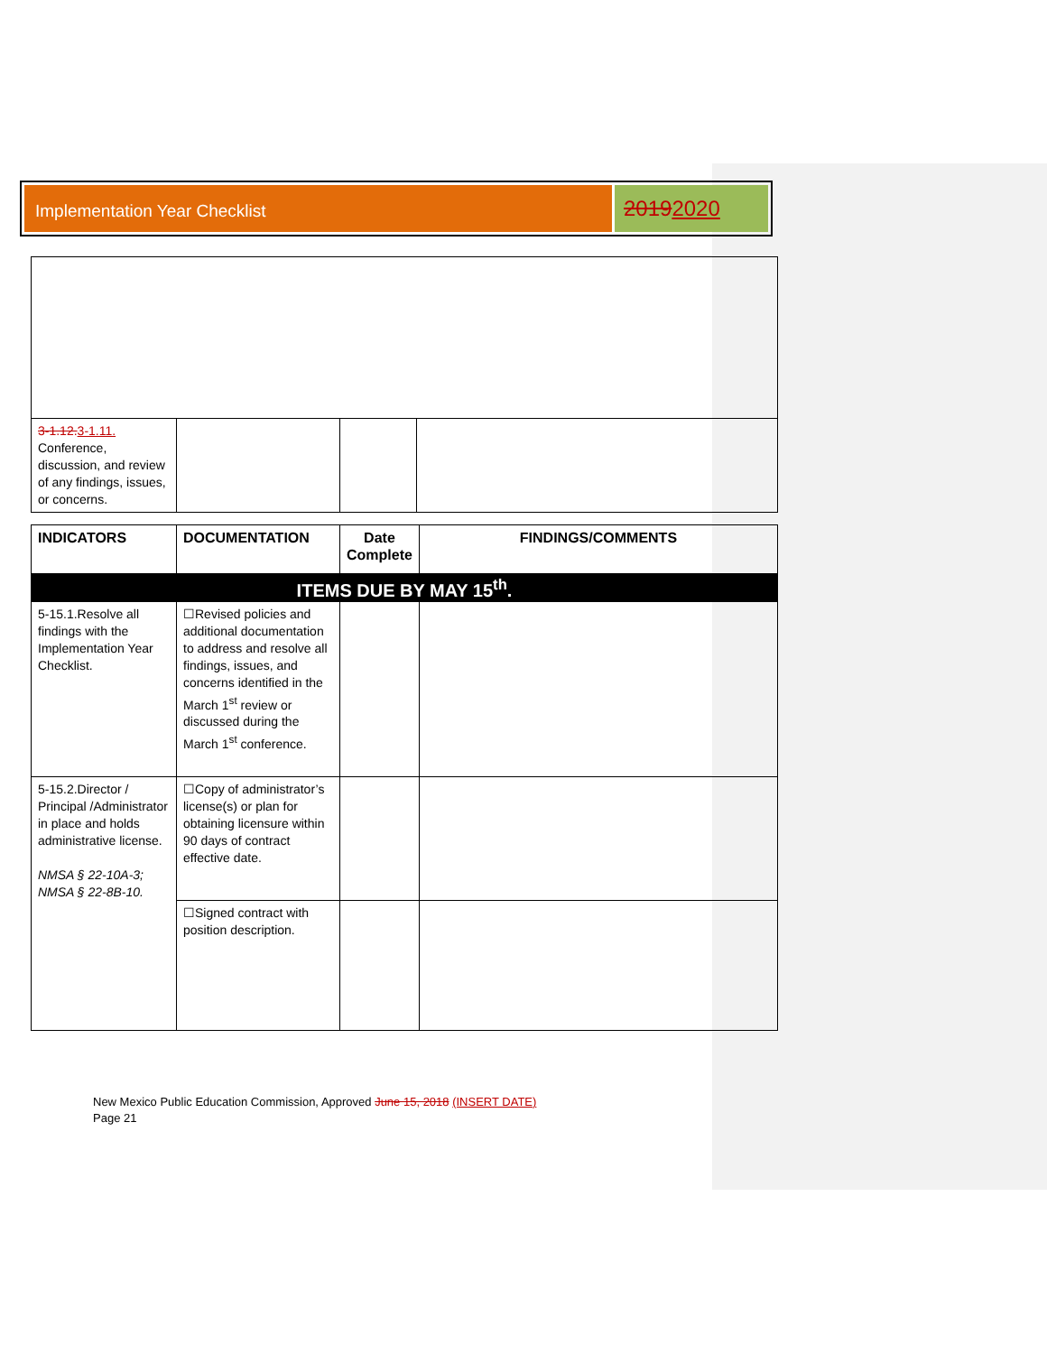Implementation Year Checklist
20192020
| 3-1.12. 3-1.11. Conference, discussion, and review of any findings, issues, or concerns. | | | |
| INDICATORS | DOCUMENTATION | Date Complete | FINDINGS/COMMENTS |
| --- | --- | --- | --- |
| ITEMS DUE BY MAY 15<sup>th</sup>. | | | |
| 5-15.1.Resolve all findings with the Implementation Year Checklist. | ☐Revised policies and additional documentation to address and resolve all findings, issues, and concerns identified in the March 1<sup>st</sup> review or discussed during the March 1<sup>st</sup> conference. | | |
| 5-15.2.Director / Principal /Administrator in place and holds administrative license. NMSA § 22-10A-3; NMSA § 22-8B-10. | ☐Copy of administrator’s license(s) or plan for obtaining licensure within 90 days of contract effective date. | | |
| | ☐Signed contract with position description. | | |
New Mexico Public Education Commission, Approved June 15, 2018 (INSERT DATE)
Page 21